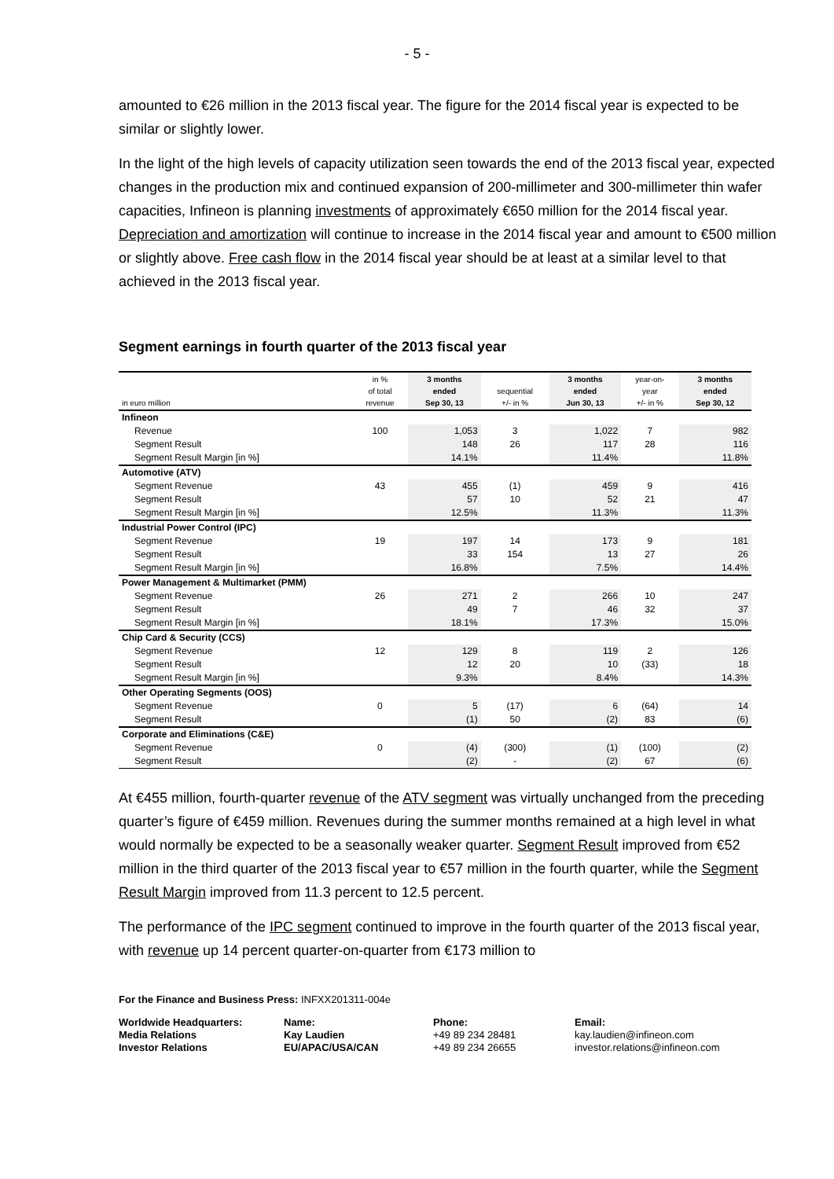- 5 -
amounted to €26 million in the 2013 fiscal year. The figure for the 2014 fiscal year is expected to be similar or slightly lower.
In the light of the high levels of capacity utilization seen towards the end of the 2013 fiscal year, expected changes in the production mix and continued expansion of 200-millimeter and 300-millimeter thin wafer capacities, Infineon is planning investments of approximately €650 million for the 2014 fiscal year. Depreciation and amortization will continue to increase in the 2014 fiscal year and amount to €500 million or slightly above. Free cash flow in the 2014 fiscal year should be at least at a similar level to that achieved in the 2013 fiscal year.
Segment earnings in fourth quarter of the 2013 fiscal year
| in euro million | in % of total revenue | 3 months ended Sep 30, 13 | sequential +/- in % | 3 months ended Jun 30, 13 | year-on- year +/- in % | 3 months ended Sep 30, 12 |
| --- | --- | --- | --- | --- | --- | --- |
| Infineon | | | | | | |
| Revenue | 100 | 1,053 | 3 | 1,022 | 7 | 982 |
| Segment Result | | 148 | 26 | 117 | 28 | 116 |
| Segment Result Margin [in %] | | 14.1% | | 11.4% | | 11.8% |
| Automotive (ATV) | | | | | | |
| Segment Revenue | 43 | 455 | (1) | 459 | 9 | 416 |
| Segment Result | | 57 | 10 | 52 | 21 | 47 |
| Segment Result Margin [in %] | | 12.5% | | 11.3% | | 11.3% |
| Industrial Power Control (IPC) | | | | | | |
| Segment Revenue | 19 | 197 | 14 | 173 | 9 | 181 |
| Segment Result | | 33 | 154 | 13 | 27 | 26 |
| Segment Result Margin [in %] | | 16.8% | | 7.5% | | 14.4% |
| Power Management & Multimarket (PMM) | | | | | | |
| Segment Revenue | 26 | 271 | 2 | 266 | 10 | 247 |
| Segment Result | | 49 | 7 | 46 | 32 | 37 |
| Segment Result Margin [in %] | | 18.1% | | 17.3% | | 15.0% |
| Chip Card & Security (CCS) | | | | | | |
| Segment Revenue | 12 | 129 | 8 | 119 | 2 | 126 |
| Segment Result | | 12 | 20 | 10 | (33) | 18 |
| Segment Result Margin [in %] | | 9.3% | | 8.4% | | 14.3% |
| Other Operating Segments (OOS) | | | | | | |
| Segment Revenue | 0 | 5 | (17) | 6 | (64) | 14 |
| Segment Result | | (1) | 50 | (2) | 83 | (6) |
| Corporate and Eliminations (C&E) | | | | | | |
| Segment Revenue | 0 | (4) | (300) | (1) | (100) | (2) |
| Segment Result | | (2) | - | (2) | 67 | (6) |
At €455 million, fourth-quarter revenue of the ATV segment was virtually unchanged from the preceding quarter’s figure of €459 million. Revenues during the summer months remained at a high level in what would normally be expected to be a seasonally weaker quarter. Segment Result improved from €52 million in the third quarter of the 2013 fiscal year to €57 million in the fourth quarter, while the Segment Result Margin improved from 11.3 percent to 12.5 percent.
The performance of the IPC segment continued to improve in the fourth quarter of the 2013 fiscal year, with revenue up 14 percent quarter-on-quarter from €173 million to
For the Finance and Business Press: INFXX201311-004e
| Worldwide Headquarters: Media Relations Investor Relations | Name: Kay Laudien EU/APAC/USA/CAN | Phone: +49 89 234 28481 +49 89 234 26655 | Email: kay.laudien@infineon.com investor.relations@infineon.com |